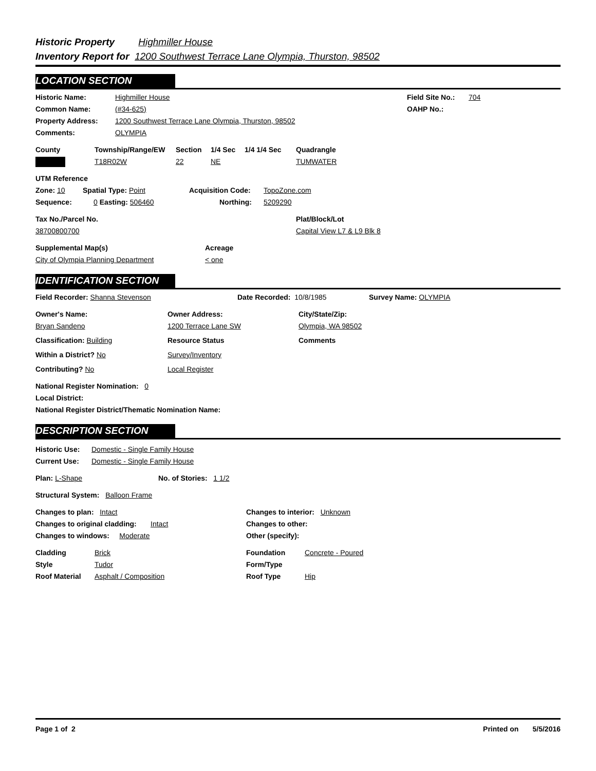Historic Property Highmiller House
Inventory Report for 1200 Southwest Terrace Lane Olympia, Thurston, 98502
LOCATION SECTION
Historic Name: Highmiller House Field Site No.:
704
Common Name: (#34-625) OAHP No.:
Property Address: 1200 Southwest Terrace Lane Olympia, Thurston, 98502
Comments: OLYMPIA
County Township/Range/EW Section 1/4 Sec 1/4 1/4 Sec Quadrangle
T18R02W 22 NE TUMWATER
UTM Reference
Zone: 10 Spatial Type: Point Acquisition Code: TopoZone.com
Sequence: 0 Easting: 506460 Northing: 5209290
Tax No./Parcel No. Plat/Block/Lot
38700800700 Capital View L7 & L9 Blk 8
Supplemental Map(s) Acreage
City of Olympia Planning Department < one
IDENTIFICATION SECTION
Field Recorder: Shanna Stevenson Date Recorded: 10/8/1985 Survey Name: OLYMPIA
Owner's Name: Owner Address: City/State/Zip:
Bryan Sandeno 1200 Terrace Lane SW Olympia, WA 98502
Classification: Building Resource Status Comments
Within a District? No Survey/Inventory
Contributing? No Local Register
National Register Nomination: 0
Local District:
National Register District/Thematic Nomination Name:
DESCRIPTION SECTION
Historic Use:
Domestic - Single Family House
Current Use: Domestic - Single Family House
Plan: L-Shape No. of Stories: 1 1/2
Structural System: Balloon Frame
Changes to plan: Intact Changes to interior: Unknown
Changes to original cladding: Intact Changes to other:
Changes to windows: Moderate Other (specify):
Cladding Brick Foundation Concrete - Poured
Style Tudor Form/Type
Roof Material Asphalt / Composition Roof Type Hip
Page 1 of 2 Printed on 5/5/2016